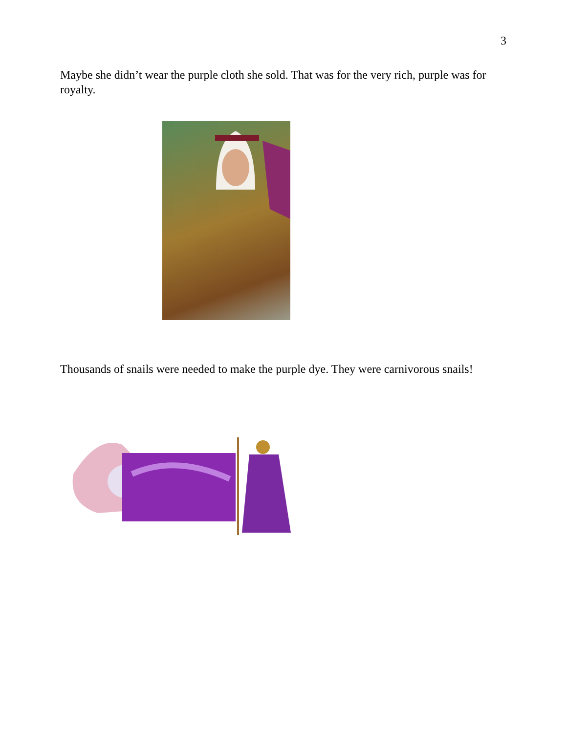3
Maybe she didn’t wear the purple cloth she sold. That was for the very rich, purple was for royalty.
Thousands of snails were needed to make the purple dye. They were carnivorous snails!